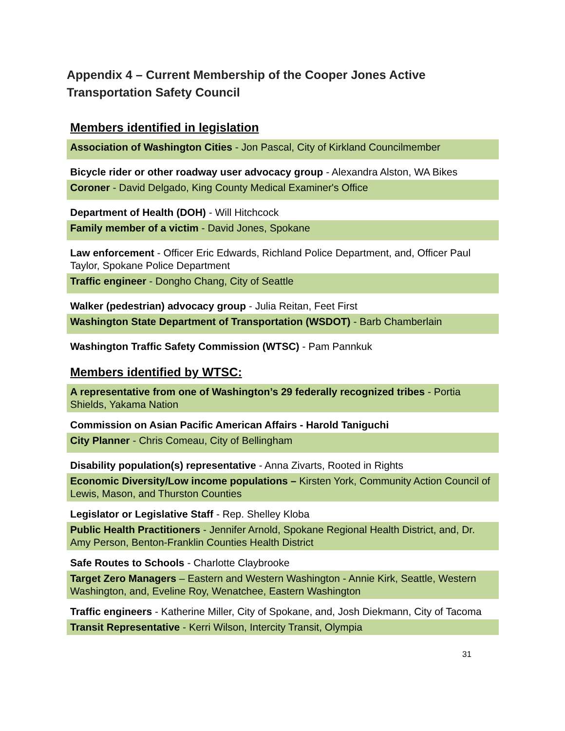Appendix 4 – Current Membership of the Cooper Jones Active Transportation Safety Council
Members identified in legislation
| Association of Washington Cities - Jon Pascal, City of Kirkland Councilmember |
| Bicycle rider or other roadway user advocacy group - Alexandra Alston, WA Bikes |
| Coroner - David Delgado, King County Medical Examiner's Office |
| Department of Health (DOH) - Will Hitchcock |
| Family member of a victim - David Jones, Spokane |
| Law enforcement - Officer Eric Edwards, Richland Police Department, and, Officer Paul Taylor, Spokane Police Department |
| Traffic engineer - Dongho Chang, City of Seattle |
| Walker (pedestrian) advocacy group - Julia Reitan, Feet First |
| Washington State Department of Transportation (WSDOT) - Barb Chamberlain |
| Washington Traffic Safety Commission (WTSC) - Pam Pannkuk |
Members identified by WTSC:
| A representative from one of Washington’s 29 federally recognized tribes - Portia Shields, Yakama Nation |
| Commission on Asian Pacific American Affairs - Harold Taniguchi |
| City Planner - Chris Comeau, City of Bellingham |
| Disability population(s) representative - Anna Zivarts, Rooted in Rights |
| Economic Diversity/Low income populations – Kirsten York, Community Action Council of Lewis, Mason, and Thurston Counties |
| Legislator or Legislative Staff - Rep. Shelley Kloba |
| Public Health Practitioners - Jennifer Arnold, Spokane Regional Health District, and, Dr. Amy Person, Benton-Franklin Counties Health District |
| Safe Routes to Schools - Charlotte Claybrooke |
| Target Zero Managers – Eastern and Western Washington - Annie Kirk, Seattle, Western Washington, and, Eveline Roy, Wenatchee, Eastern Washington |
| Traffic engineers - Katherine Miller, City of Spokane, and, Josh Diekmann, City of Tacoma |
| Transit Representative - Kerri Wilson, Intercity Transit, Olympia |
31